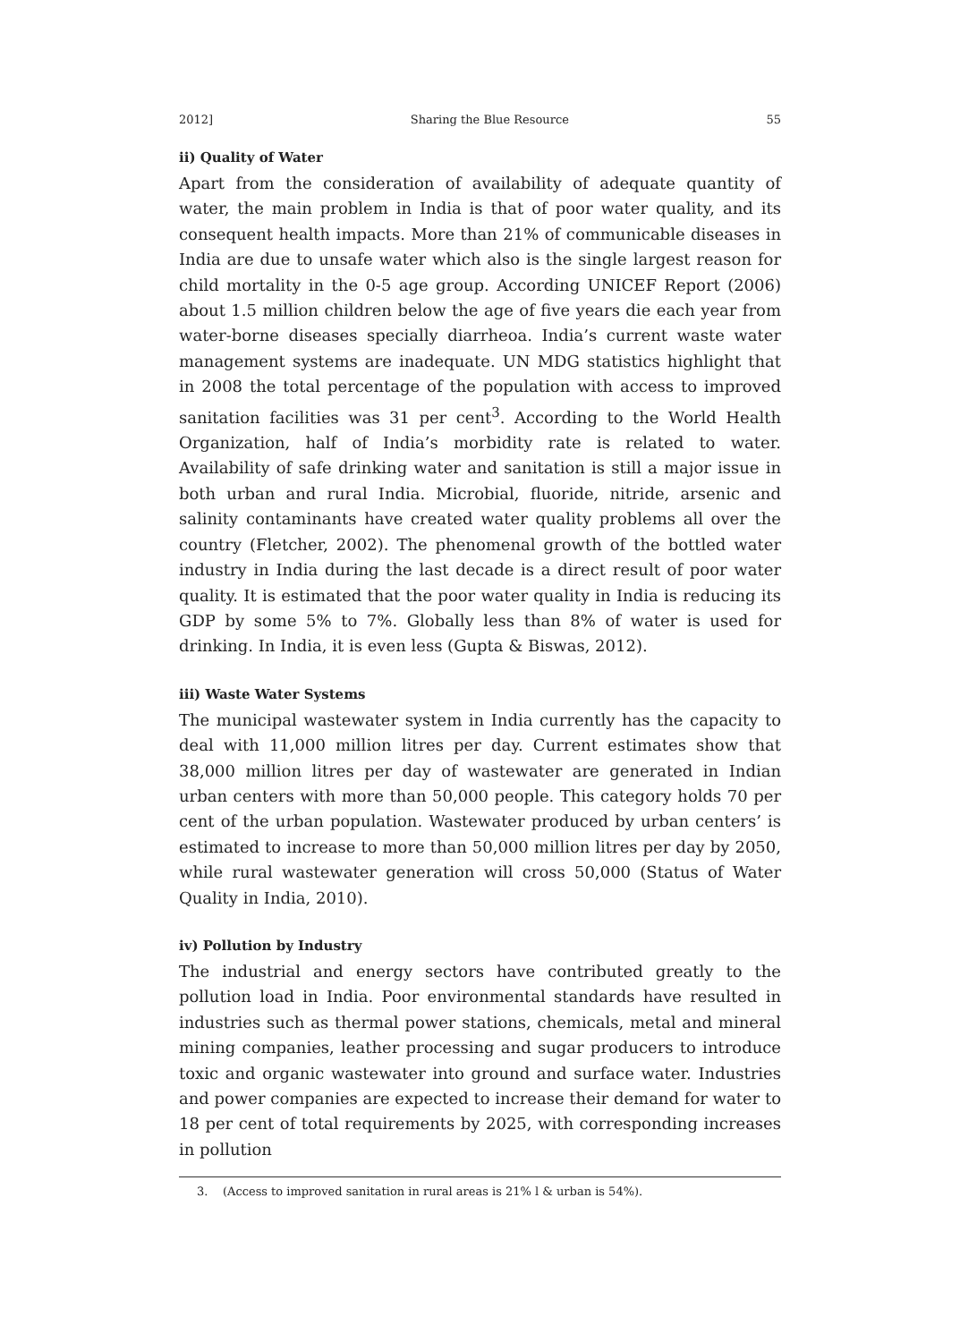2012] Sharing the Blue Resource 55
ii) Quality of Water
Apart from the consideration of availability of adequate quantity of water, the main problem in India is that of poor water quality, and its consequent health impacts. More than 21% of communicable diseases in India are due to unsafe water which also is the single largest reason for child mortality in the 0-5 age group. According UNICEF Report (2006) about 1.5 million children below the age of five years die each year from water-borne diseases specially diarrheoa. India’s current waste water management systems are inadequate. UN MDG statistics highlight that in 2008 the total percentage of the population with access to improved sanitation facilities was 31 per cent<sup>3</sup>. According to the World Health Organization, half of India’s morbidity rate is related to water. Availability of safe drinking water and sanitation is still a major issue in both urban and rural India. Microbial, fluoride, nitride, arsenic and salinity contaminants have created water quality problems all over the country (Fletcher, 2002). The phenomenal growth of the bottled water industry in India during the last decade is a direct result of poor water quality. It is estimated that the poor water quality in India is reducing its GDP by some 5% to 7%. Globally less than 8% of water is used for drinking. In India, it is even less (Gupta & Biswas, 2012).
iii) Waste Water Systems
The municipal wastewater system in India currently has the capacity to deal with 11,000 million litres per day. Current estimates show that 38,000 million litres per day of wastewater are generated in Indian urban centers with more than 50,000 people. This category holds 70 per cent of the urban population. Wastewater produced by urban centers’ is estimated to increase to more than 50,000 million litres per day by 2050, while rural wastewater generation will cross 50,000 (Status of Water Quality in India, 2010).
iv) Pollution by Industry
The industrial and energy sectors have contributed greatly to the pollution load in India. Poor environmental standards have resulted in industries such as thermal power stations, chemicals, metal and mineral mining companies, leather processing and sugar producers to introduce toxic and organic wastewater into ground and surface water. Industries and power companies are expected to increase their demand for water to 18 per cent of total requirements by 2025, with corresponding increases in pollution
3. (Access to improved sanitation in rural areas is 21% l & urban is 54%).